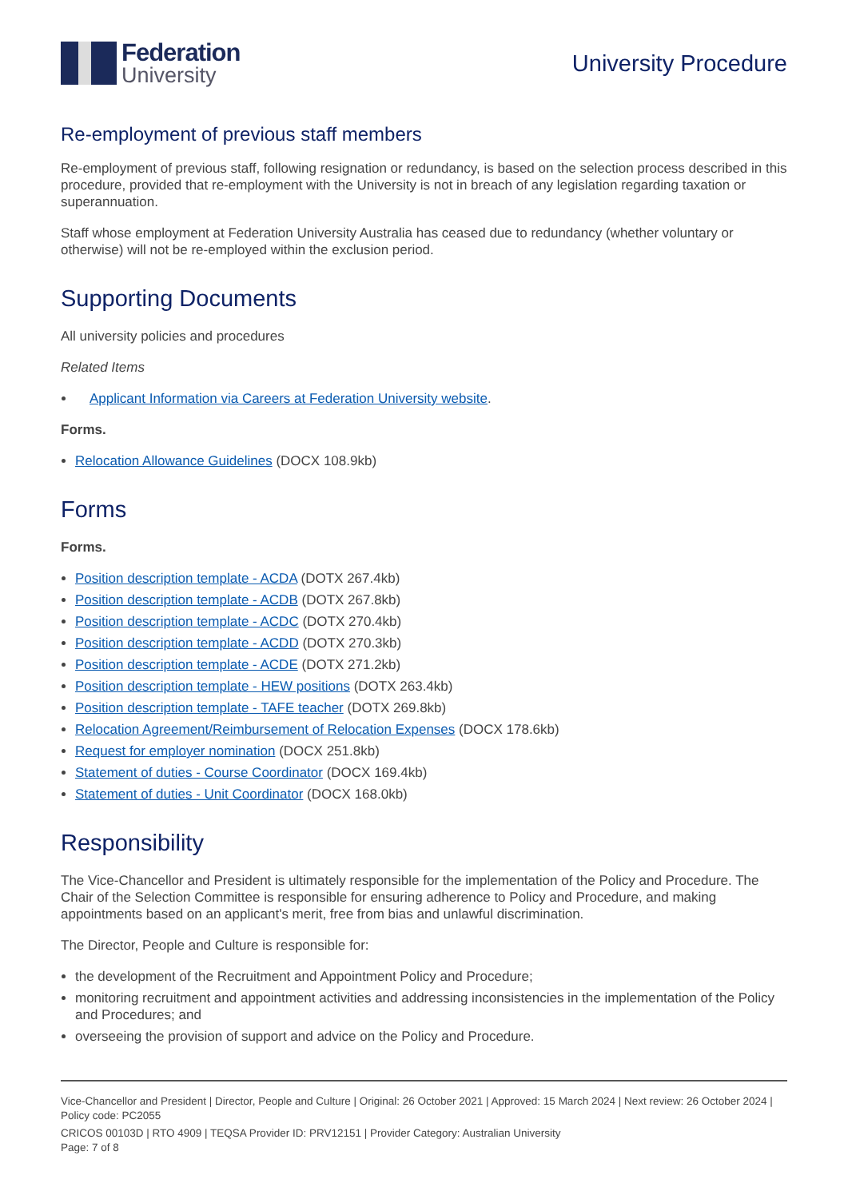Federation
University
University Procedure
Re-employment of previous staff members
Re-employment of previous staff, following resignation or redundancy, is based on the selection process described in this procedure, provided that re-employment with the University is not in breach of any legislation regarding taxation or superannuation.
Staff whose employment at Federation University Australia has ceased due to redundancy (whether voluntary or otherwise) will not be re-employed within the exclusion period.
Supporting Documents
All university policies and procedures
Related Items
Applicant Information via Careers at Federation University website.
Forms.
Relocation Allowance Guidelines (DOCX 108.9kb)
Forms
Forms.
Position description template - ACDA (DOTX 267.4kb)
Position description template - ACDB (DOTX 267.8kb)
Position description template - ACDC (DOTX 270.4kb)
Position description template - ACDD (DOTX 270.3kb)
Position description template - ACDE (DOTX 271.2kb)
Position description template - HEW positions (DOTX 263.4kb)
Position description template - TAFE teacher (DOTX 269.8kb)
Relocation Agreement/Reimbursement of Relocation Expenses (DOCX 178.6kb)
Request for employer nomination (DOCX 251.8kb)
Statement of duties - Course Coordinator (DOCX 169.4kb)
Statement of duties - Unit Coordinator (DOCX 168.0kb)
Responsibility
The Vice-Chancellor and President is ultimately responsible for the implementation of the Policy and Procedure. The Chair of the Selection Committee is responsible for ensuring adherence to Policy and Procedure, and making appointments based on an applicant's merit, free from bias and unlawful discrimination.
The Director, People and Culture is responsible for:
the development of the Recruitment and Appointment Policy and Procedure;
monitoring recruitment and appointment activities and addressing inconsistencies in the implementation of the Policy and Procedures; and
overseeing the provision of support and advice on the Policy and Procedure.
Vice-Chancellor and President | Director, People and Culture | Original: 26 October 2021 | Approved: 15 March 2024 | Next review: 26 October 2024 | Policy code: PC2055
CRICOS 00103D | RTO 4909 | TEQSA Provider ID: PRV12151 | Provider Category: Australian University
Page: 7 of 8